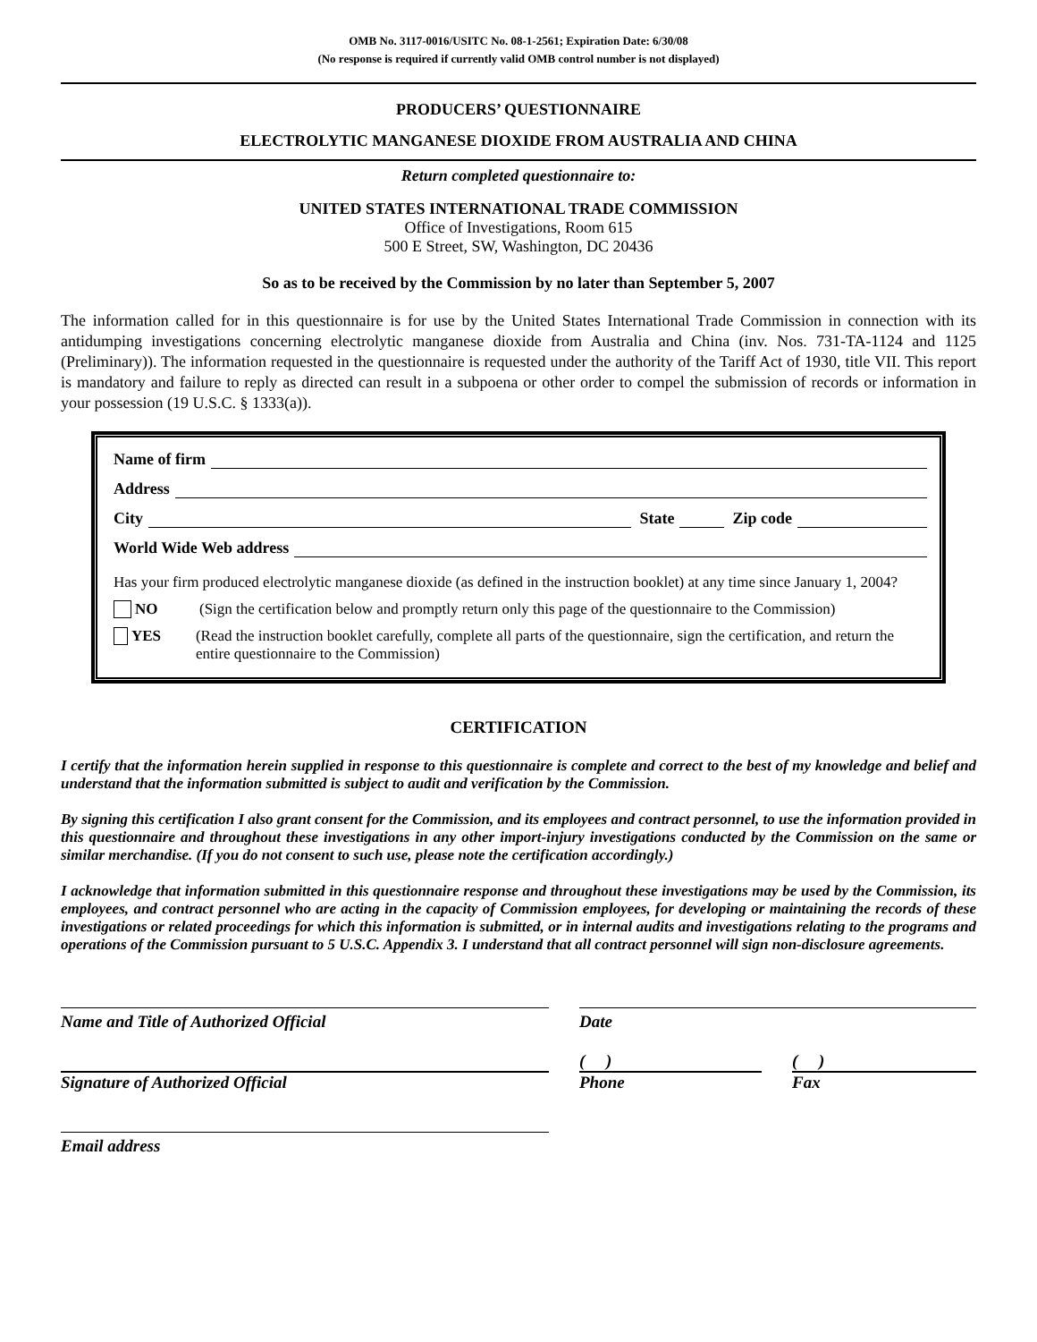OMB No. 3117-0016/USITC No. 08-1-2561; Expiration Date: 6/30/08
(No response is required if currently valid OMB control number is not displayed)
PRODUCERS’ QUESTIONNAIRE
ELECTROLYTIC MANGANESE DIOXIDE FROM AUSTRALIA AND CHINA
Return completed questionnaire to:
UNITED STATES INTERNATIONAL TRADE COMMISSION
Office of Investigations, Room 615
500 E Street, SW, Washington, DC 20436
So as to be received by the Commission by no later than September 5, 2007
The information called for in this questionnaire is for use by the United States International Trade Commission in connection with its antidumping investigations concerning electrolytic manganese dioxide from Australia and China (inv. Nos. 731-TA-1124 and 1125 (Preliminary)). The information requested in the questionnaire is requested under the authority of the Tariff Act of 1930, title VII. This report is mandatory and failure to reply as directed can result in a subpoena or other order to compel the submission of records or information in your possession (19 U.S.C. § 1333(a)).
Name of firm
Address
City State Zip code
World Wide Web address
Has your firm produced electrolytic manganese dioxide (as defined in the instruction booklet) at any time since January 1, 2004?
NO (Sign the certification below and promptly return only this page of the questionnaire to the Commission)
YES (Read the instruction booklet carefully, complete all parts of the questionnaire, sign the certification, and return the entire questionnaire to the Commission)
CERTIFICATION
I certify that the information herein supplied in response to this questionnaire is complete and correct to the best of my knowledge and belief and understand that the information submitted is subject to audit and verification by the Commission.
By signing this certification I also grant consent for the Commission, and its employees and contract personnel, to use the information provided in this questionnaire and throughout these investigations in any other import-injury investigations conducted by the Commission on the same or similar merchandise. (If you do not consent to such use, please note the certification accordingly.)
I acknowledge that information submitted in this questionnaire response and throughout these investigations may be used by the Commission, its employees, and contract personnel who are acting in the capacity of Commission employees, for developing or maintaining the records of these investigations or related proceedings for which this information is submitted, or in internal audits and investigations relating to the programs and operations of the Commission pursuant to 5 U.S.C. Appendix 3. I understand that all contract personnel will sign non-disclosure agreements.
Name and Title of Authorized Official Date
Signature of Authorized Official
( )
Phone
( )
Fax
Email address